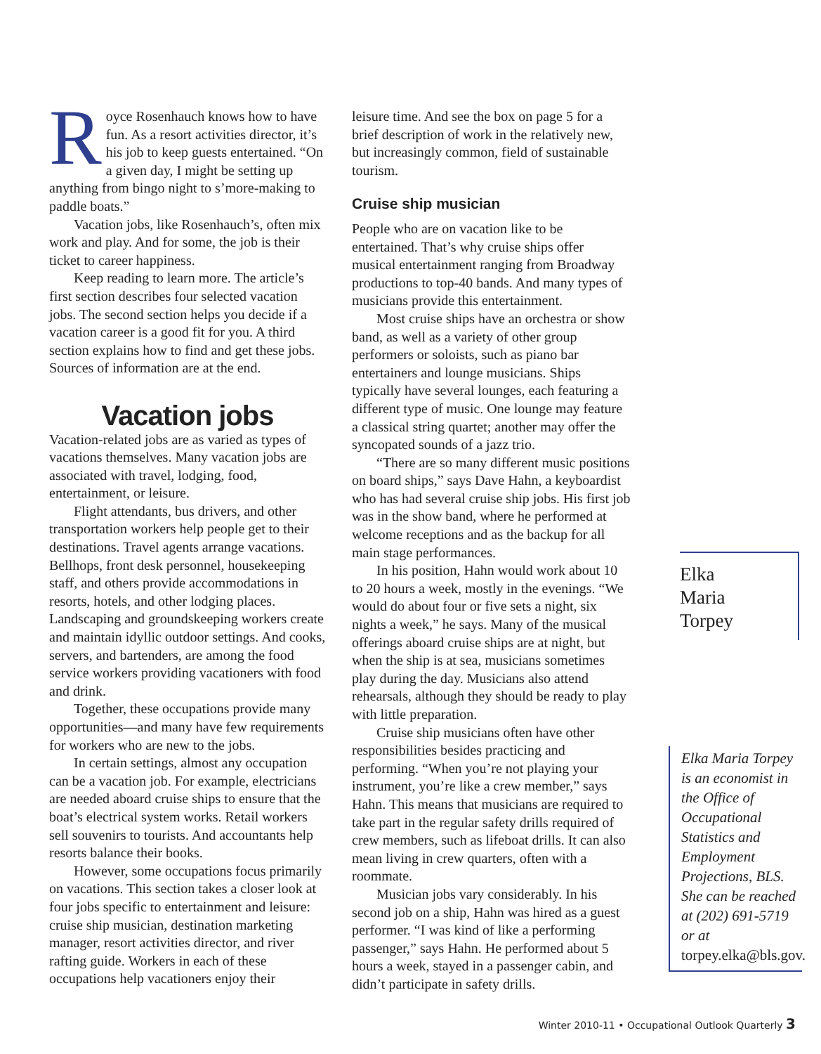Royce Rosenhauch knows how to have fun. As a resort activities director, it’s his job to keep guests entertained. “On a given day, I might be setting up anything from bingo night to s’more-making to paddle boats.”
Vacation jobs, like Rosenhauch’s, often mix work and play. And for some, the job is their ticket to career happiness.
Keep reading to learn more. The article’s first section describes four selected vacation jobs. The second section helps you decide if a vacation career is a good fit for you. A third section explains how to find and get these jobs. Sources of information are at the end.
Vacation jobs
Vacation-related jobs are as varied as types of vacations themselves. Many vacation jobs are associated with travel, lodging, food, entertainment, or leisure.
Flight attendants, bus drivers, and other transportation workers help people get to their destinations. Travel agents arrange vacations. Bellhops, front desk personnel, housekeeping staff, and others provide accommodations in resorts, hotels, and other lodging places. Landscaping and groundskeeping workers create and maintain idyllic outdoor settings. And cooks, servers, and bartenders, are among the food service workers providing vacationers with food and drink.
Together, these occupations provide many opportunities—and many have few requirements for workers who are new to the jobs.
In certain settings, almost any occupation can be a vacation job. For example, electricians are needed aboard cruise ships to ensure that the boat’s electrical system works. Retail workers sell souvenirs to tourists. And accountants help resorts balance their books.
However, some occupations focus primarily on vacations. This section takes a closer look at four jobs specific to entertainment and leisure: cruise ship musician, destination marketing manager, resort activities director, and river rafting guide. Workers in each of these occupations help vacationers enjoy their
leisure time. And see the box on page 5 for a brief description of work in the relatively new, but increasingly common, field of sustainable tourism.
Cruise ship musician
People who are on vacation like to be entertained. That’s why cruise ships offer musical entertainment ranging from Broadway productions to top-40 bands. And many types of musicians provide this entertainment.
Most cruise ships have an orchestra or show band, as well as a variety of other group performers or soloists, such as piano bar entertainers and lounge musicians. Ships typically have several lounges, each featuring a different type of music. One lounge may feature a classical string quartet; another may offer the syncopated sounds of a jazz trio.
“There are so many different music positions on board ships,” says Dave Hahn, a keyboardist who has had several cruise ship jobs. His first job was in the show band, where he performed at welcome receptions and as the backup for all main stage performances.
In his position, Hahn would work about 10 to 20 hours a week, mostly in the evenings. “We would do about four or five sets a night, six nights a week,” he says. Many of the musical offerings aboard cruise ships are at night, but when the ship is at sea, musicians sometimes play during the day. Musicians also attend rehearsals, although they should be ready to play with little preparation.
Cruise ship musicians often have other responsibilities besides practicing and performing. “When you’re not playing your instrument, you’re like a crew member,” says Hahn. This means that musicians are required to take part in the regular safety drills required of crew members, such as lifeboat drills. It can also mean living in crew quarters, often with a roommate.
Musician jobs vary considerably. In his second job on a ship, Hahn was hired as a guest performer. “I was kind of like a performing passenger,” says Hahn. He performed about 5 hours a week, stayed in a passenger cabin, and didn’t participate in safety drills.
Elka
Maria
Torpey
Elka Maria Torpey is an economist in the Office of Occupational Statistics and Employment Projections, BLS. She can be reached at (202) 691-5719 or at torpey.elka@bls.gov.
Winter 2010-11 • Occupational Outlook Quarterly 3